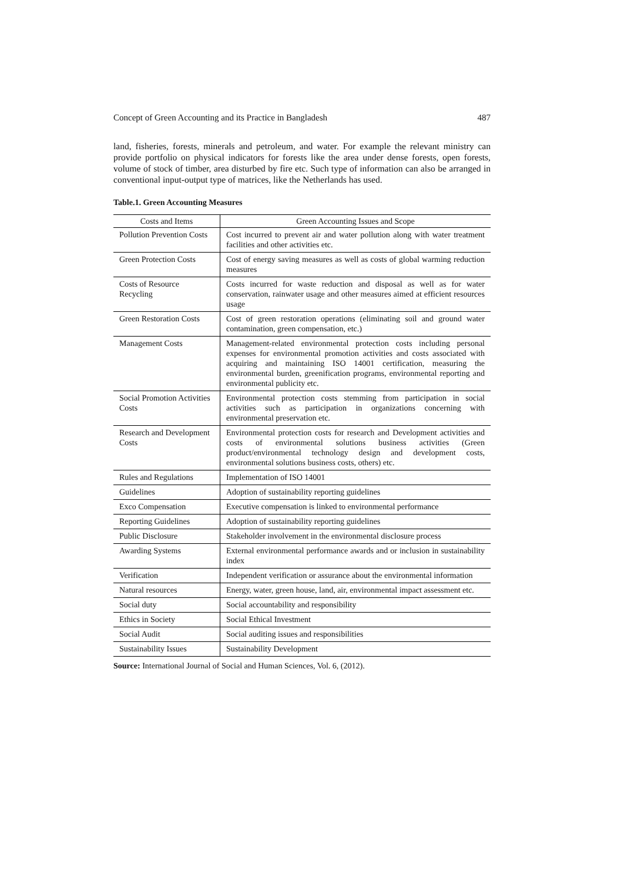Concept of Green Accounting and its Practice in Bangladesh 487
land, fisheries, forests, minerals and petroleum, and water. For example the relevant ministry can provide portfolio on physical indicators for forests like the area under dense forests, open forests, volume of stock of timber, area disturbed by fire etc. Such type of information can also be arranged in conventional input-output type of matrices, like the Netherlands has used.
Table.1. Green Accounting Measures
| Costs and Items | Green Accounting Issues and Scope |
| --- | --- |
| Pollution Prevention Costs | Cost incurred to prevent air and water pollution along with water treatment facilities and other activities etc. |
| Green Protection Costs | Cost of energy saving measures as well as costs of global warming reduction measures |
| Costs of Resource Recycling | Costs incurred for waste reduction and disposal as well as for water conservation, rainwater usage and other measures aimed at efficient resources usage |
| Green Restoration Costs | Cost of green restoration operations (eliminating soil and ground water contamination, green compensation, etc.) |
| Management Costs | Management-related environmental protection costs including personal expenses for environmental promotion activities and costs associated with acquiring and maintaining ISO 14001 certification, measuring the environmental burden, greenification programs, environmental reporting and environmental publicity etc. |
| Social Promotion Activities Costs | Environmental protection costs stemming from participation in social activities such as participation in organizations concerning with environmental preservation etc. |
| Research and Development Costs | Environmental protection costs for research and Development activities and costs of environmental solutions business activities (Green product/environmental technology design and development costs, environmental solutions business costs, others) etc. |
| Rules and Regulations | Implementation of ISO 14001 |
| Guidelines | Adoption of sustainability reporting guidelines |
| Exco Compensation | Executive compensation is linked to environmental performance |
| Reporting Guidelines | Adoption of sustainability reporting guidelines |
| Public Disclosure | Stakeholder involvement in the environmental disclosure process |
| Awarding Systems | External environmental performance awards and or inclusion in sustainability index |
| Verification | Independent verification or assurance about the environmental information |
| Natural resources | Energy, water, green house, land, air, environmental impact assessment etc. |
| Social duty | Social accountability and responsibility |
| Ethics in Society | Social Ethical Investment |
| Social Audit | Social auditing issues and responsibilities |
| Sustainability Issues | Sustainability Development |
Source: International Journal of Social and Human Sciences, Vol. 6, (2012).